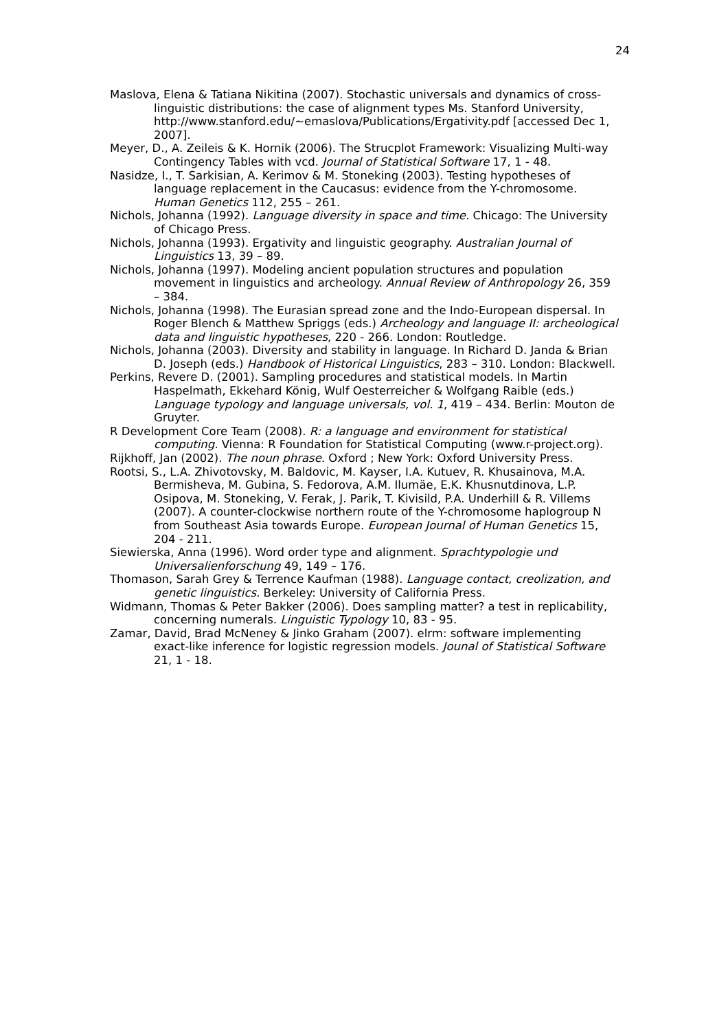24
Maslova, Elena & Tatiana Nikitina (2007). Stochastic universals and dynamics of cross-linguistic distributions: the case of alignment types Ms. Stanford University, http://www.stanford.edu/~emaslova/Publications/Ergativity.pdf [accessed Dec 1, 2007].
Meyer, D., A. Zeileis & K. Hornik (2006). The Strucplot Framework: Visualizing Multi-way Contingency Tables with vcd. Journal of Statistical Software 17, 1 - 48.
Nasidze, I., T. Sarkisian, A. Kerimov & M. Stoneking (2003). Testing hypotheses of language replacement in the Caucasus: evidence from the Y-chromosome. Human Genetics 112, 255 – 261.
Nichols, Johanna (1992). Language diversity in space and time. Chicago: The University of Chicago Press.
Nichols, Johanna (1993). Ergativity and linguistic geography. Australian Journal of Linguistics 13, 39 – 89.
Nichols, Johanna (1997). Modeling ancient population structures and population movement in linguistics and archeology. Annual Review of Anthropology 26, 359 – 384.
Nichols, Johanna (1998). The Eurasian spread zone and the Indo-European dispersal. In Roger Blench & Matthew Spriggs (eds.) Archeology and language II: archeological data and linguistic hypotheses, 220 - 266. London: Routledge.
Nichols, Johanna (2003). Diversity and stability in language. In Richard D. Janda & Brian D. Joseph (eds.) Handbook of Historical Linguistics, 283 – 310. London: Blackwell.
Perkins, Revere D. (2001). Sampling procedures and statistical models. In Martin Haspelmath, Ekkehard König, Wulf Oesterreicher & Wolfgang Raible (eds.) Language typology and language universals, vol. 1, 419 – 434. Berlin: Mouton de Gruyter.
R Development Core Team (2008). R: a language and environment for statistical computing. Vienna: R Foundation for Statistical Computing (www.r-project.org).
Rijkhoff, Jan (2002). The noun phrase. Oxford ; New York: Oxford University Press.
Rootsi, S., L.A. Zhivotovsky, M. Baldovic, M. Kayser, I.A. Kutuev, R. Khusainova, M.A. Bermisheva, M. Gubina, S. Fedorova, A.M. Ilumäe, E.K. Khusnutdinova, L.P. Osipova, M. Stoneking, V. Ferak, J. Parik, T. Kivisild, P.A. Underhill & R. Villems (2007). A counter-clockwise northern route of the Y-chromosome haplogroup N from Southeast Asia towards Europe. European Journal of Human Genetics 15, 204 - 211.
Siewierska, Anna (1996). Word order type and alignment. Sprachtypologie und Universalienforschung 49, 149 – 176.
Thomason, Sarah Grey & Terrence Kaufman (1988). Language contact, creolization, and genetic linguistics. Berkeley: University of California Press.
Widmann, Thomas & Peter Bakker (2006). Does sampling matter? a test in replicability, concerning numerals. Linguistic Typology 10, 83 - 95.
Zamar, David, Brad McNeney & Jinko Graham (2007). elrm: software implementing exact-like inference for logistic regression models. Jounal of Statistical Software 21, 1 - 18.